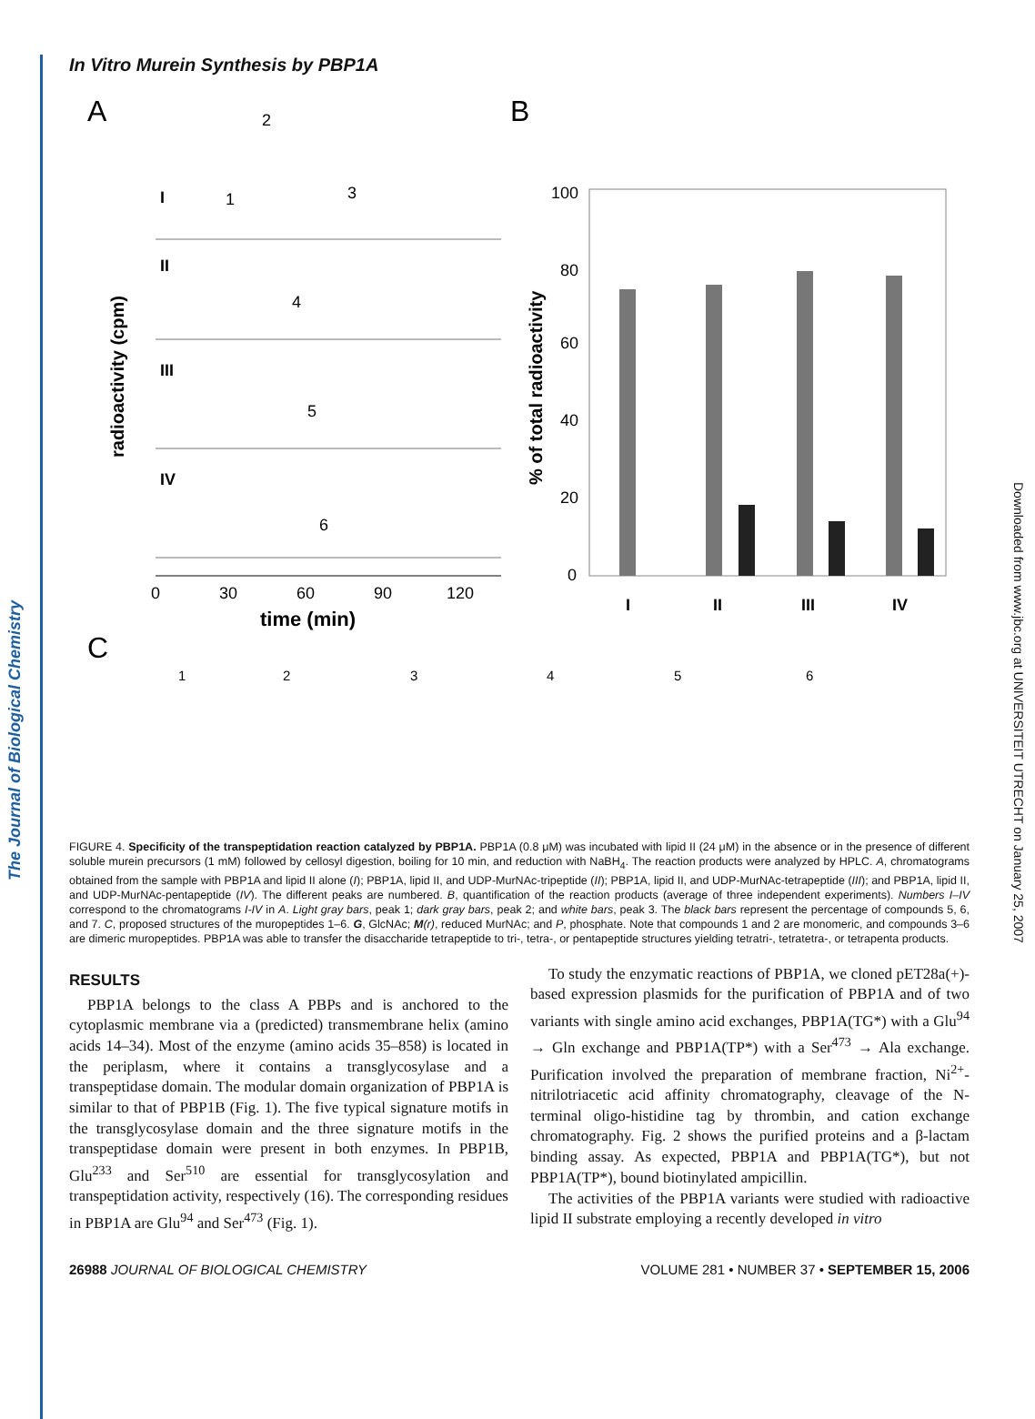The Journal of Biological Chemistry
Downloaded from www.jbc.org at UNIVERSITEIT UTRECHT on January 25, 2007
In Vitro Murein Synthesis by PBP1A
A
B
C
I
II
III
IV
2
1
3
4
5
6
0
30
60
90
120
time (min)
radioactivity (cpm)
100
80
60
40
20
0
% of total radioactivity
I
II
III
IV
1
2
3
4
5
6
FIGURE 4. Specificity of the transpeptidation reaction catalyzed by PBP1A. PBP1A (0.8 μM) was incubated with lipid II (24 μM) in the absence or in the presence of different soluble murein precursors (1 mM) followed by cellosyl digestion, boiling for 10 min, and reduction with NaBH<sub>4</sub>. The reaction products were analyzed by HPLC. A, chromatograms obtained from the sample with PBP1A and lipid II alone (I); PBP1A, lipid II, and UDP-MurNAc-tripeptide (II); PBP1A, lipid II, and UDP-MurNAc-tetrapeptide (III); and PBP1A, lipid II, and UDP-MurNAc-pentapeptide (IV). The different peaks are numbered. B, quantification of the reaction products (average of three independent experiments). Numbers I–IV correspond to the chromatograms I-IV in A. Light gray bars, peak 1; dark gray bars, peak 2; and white bars, peak 3. The black bars represent the percentage of compounds 5, 6, and 7. C, proposed structures of the muropeptides 1–6. G, GlcNAc; M(r), reduced MurNAc; and P, phosphate. Note that compounds 1 and 2 are monomeric, and compounds 3–6 are dimeric muropeptides. PBP1A was able to transfer the disaccharide tetrapeptide to tri-, tetra-, or pentapeptide structures yielding tetratri-, tetratetra-, or tetrapenta products.
RESULTS
PBP1A belongs to the class A PBPs and is anchored to the cytoplasmic membrane via a (predicted) transmembrane helix (amino acids 14–34). Most of the enzyme (amino acids 35–858) is located in the periplasm, where it contains a transglycosylase and a transpeptidase domain. The modular domain organization of PBP1A is similar to that of PBP1B (Fig. 1). The five typical signature motifs in the transglycosylase domain and the three signature motifs in the transpeptidase domain were present in both enzymes. In PBP1B, Glu<sup>233</sup> and Ser<sup>510</sup> are essential for transglycosylation and transpeptidation activity, respectively (16). The corresponding residues in PBP1A are Glu<sup>94</sup> and Ser<sup>473</sup> (Fig. 1).
To study the enzymatic reactions of PBP1A, we cloned pET28a(+)-based expression plasmids for the purification of PBP1A and of two variants with single amino acid exchanges, PBP1A(TG*) with a Glu<sup>94</sup> → Gln exchange and PBP1A(TP*) with a Ser<sup>473</sup> → Ala exchange. Purification involved the preparation of membrane fraction, Ni<sup>2+</sup>-nitrilotriacetic acid affinity chromatography, cleavage of the N-terminal oligo-histidine tag by thrombin, and cation exchange chromatography. Fig. 2 shows the purified proteins and a β-lactam binding assay. As expected, PBP1A and PBP1A(TG*), but not PBP1A(TP*), bound biotinylated ampicillin.
The activities of the PBP1A variants were studied with radioactive lipid II substrate employing a recently developed in vitro
26988 JOURNAL OF BIOLOGICAL CHEMISTRY VOLUME 281 • NUMBER 37 • SEPTEMBER 15, 2006